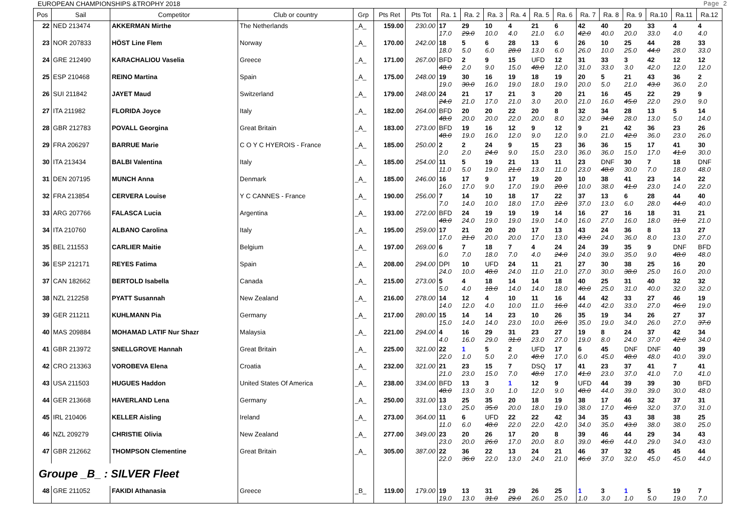EUROPEAN CHAMPIONSHIPS &TROPHY 2018 Page 2
| Pos | Sail | Competitor | Club or country | Grp | Pts Ret | Pts Tot | Ra. 1 | Ra. 2 | Ra. 3 | Ra. 4 | Ra. 5 | Ra. 6 | Ra. 7 | Ra. 8 | Ra. 9 | Ra.10 | Ra.11 | Ra.12 |
| --- | --- | --- | --- | --- | --- | --- | --- | --- | --- | --- | --- | --- | --- | --- | --- | --- | --- | --- |
| 22 | NED 213474 | AKKERMAN Mirthe | The Netherlands | _A_ | 159.00 | 230.00 | 17 17.0 | 29 29.0 | 10 10.0 | 4 4.0 | 21 21.0 | 6 6.0 | 42 42.0 | 40 40.0 | 20 20.0 | 33 33.0 | 4 4.0 | 4 4.0 |
| 23 | NOR 207833 | HÖST Line Flem | Norway | _A_ | 170.00 | 242.00 | 18 18.0 | 5 5.0 | 6 6.0 | 28 28.0 | 13 13.0 | 6 6.0 | 26 26.0 | 10 10.0 | 25 25.0 | 44 44.0 | 28 28.0 | 33 33.0 |
| 24 | GRE 212490 | KARACHALIOU Vaselia | Greece | _A_ | 171.00 | 267.00 | BFD 48.0 | 2 2.0 | 9 9.0 | 15 15.0 | UFD 48.0 | 12 12.0 | 31 31.0 | 33 33.0 | 3 3.0 | 42 42.0 | 12 12.0 | 12 12.0 |
| 25 | ESP 210468 | REINO Martina | Spain | _A_ | 175.00 | 248.00 | 19 19.0 | 30 30.0 | 16 16.0 | 19 19.0 | 18 18.0 | 19 19.0 | 20 20.0 | 5 5.0 | 21 21.0 | 43 43.0 | 36 36.0 | 2 2.0 |
| 26 | SUI 211842 | JAYET Maud | Switzerland | _A_ | 179.00 | 248.00 | 24 24.0 | 21 21.0 | 17 17.0 | 21 21.0 | 3 3.0 | 20 20.0 | 21 21.0 | 16 16.0 | 45 45.0 | 22 22.0 | 29 29.0 | 9 9.0 |
| 27 | ITA 211982 | FLORIDA Joyce | Italy | _A_ | 182.00 | 264.00 | BFD 48.0 | 20 20.0 | 20 20.0 | 22 22.0 | 20 20.0 | 8 8.0 | 32 32.0 | 34 34.0 | 28 28.0 | 13 13.0 | 5 5.0 | 14 14.0 |
| 28 | GBR 212783 | POVALL Georgina | Great Britain | _A_ | 183.00 | 273.00 | BFD 48.0 | 19 19.0 | 16 16.0 | 12 12.0 | 9 9.0 | 12 12.0 | 9 9.0 | 21 21.0 | 42 42.0 | 36 36.0 | 23 23.0 | 26 26.0 |
| 29 | FRA 206297 | BARRUE Marie | C O Y C HYEROIS - France | _A_ | 185.00 | 250.00 | 2 2.0 | 2 2.0 | 24 24.0 | 9 9.0 | 15 15.0 | 23 23.0 | 36 36.0 | 36 36.0 | 15 15.0 | 17 17.0 | 41 41.0 | 30 30.0 |
| 30 | ITA 213434 | BALBI Valentina | Italy | _A_ | 185.00 | 254.00 | 11 11.0 | 5 5.0 | 19 19.0 | 21 21.0 | 13 13.0 | 11 11.0 | 23 23.0 | DNF 48.0 | 30 30.0 | 7 7.0 | 18 18.0 | DNF 48.0 |
| 31 | DEN 207195 | MUNCH Anna | Denmark | _A_ | 185.00 | 246.00 | 16 16.0 | 17 17.0 | 9 9.0 | 17 17.0 | 19 19.0 | 20 20.0 | 10 10.0 | 38 38.0 | 41 41.0 | 23 23.0 | 14 14.0 | 22 22.0 |
| 32 | FRA 213854 | CERVERA Louise | Y C CANNES - France | _A_ | 190.00 | 256.00 | 7 7.0 | 14 14.0 | 10 10.0 | 18 18.0 | 17 17.0 | 22 22.0 | 37 37.0 | 13 13.0 | 6 6.0 | 28 28.0 | 44 44.0 | 40 40.0 |
| 33 | ARG 207766 | FALASCA Lucia | Argentina | _A_ | 193.00 | 272.00 | BFD 48.0 | 24 24.0 | 19 19.0 | 19 19.0 | 19 19.0 | 14 14.0 | 16 16.0 | 27 27.0 | 16 16.0 | 18 18.0 | 31 31.0 | 21 21.0 |
| 34 | ITA 210760 | ALBANO Carolina | Italy | _A_ | 195.00 | 259.00 | 17 17.0 | 21 21.0 | 20 20.0 | 20 20.0 | 17 17.0 | 13 13.0 | 43 43.0 | 24 24.0 | 36 36.0 | 8 8.0 | 13 13.0 | 27 27.0 |
| 35 | BEL 211553 | CARLIER Maitie | Belgium | _A_ | 197.00 | 269.00 | 6 6.0 | 7 7.0 | 18 18.0 | 7 7.0 | 4 4.0 | 24 24.0 | 24 24.0 | 39 39.0 | 35 35.0 | 9 9.0 | DNF 48.0 | BFD 48.0 |
| 36 | ESP 212171 | REYES Fatima | Spain | _A_ | 208.00 | 294.00 | DPI 24.0 | 10 10.0 | UFD 48.0 | 24 24.0 | 11 11.0 | 21 21.0 | 27 27.0 | 30 30.0 | 38 38.0 | 25 25.0 | 16 16.0 | 20 20.0 |
| 37 | CAN 182662 | BERTOLD Isabella | Canada | _A_ | 215.00 | 273.00 | 5 5.0 | 4 4.0 | 18 18.0 | 14 14.0 | 14 14.0 | 18 18.0 | 40 40.0 | 25 25.0 | 31 31.0 | 40 40.0 | 32 32.0 | 32 32.0 |
| 38 | NZL 212258 | PYATT Susannah | New Zealand | _A_ | 216.00 | 278.00 | 14 14.0 | 12 12.0 | 4 4.0 | 10 10.0 | 11 11.0 | 16 16.0 | 44 44.0 | 42 42.0 | 33 33.0 | 27 27.0 | 46 46.0 | 19 19.0 |
| 39 | GER 211211 | KUHLMANN Pia | Germany | _A_ | 217.00 | 280.00 | 15 15.0 | 14 14.0 | 14 14.0 | 23 23.0 | 10 10.0 | 26 26.0 | 35 35.0 | 19 19.0 | 34 34.0 | 26 26.0 | 27 27.0 | 37 37.0 |
| 40 | MAS 209884 | MOHAMAD LATIF Nur Shazr | Malaysia | _A_ | 221.00 | 294.00 | 4 4.0 | 16 16.0 | 29 29.0 | 31 31.0 | 23 23.0 | 27 27.0 | 19 19.0 | 8 8.0 | 24 24.0 | 37 37.0 | 42 42.0 | 34 34.0 |
| 41 | GBR 213972 | SNELLGROVE Hannah | Great Britain | _A_ | 225.00 | 321.00 | 22 22.0 | 1 1.0 | 5 5.0 | 2 2.0 | UFD 48.0 | 17 17.0 | 6 6.0 | 45 45.0 | DNF 48.0 | DNF 48.0 | 40 40.0 | 39 39.0 |
| 42 | CRO 213363 | VOROBEVA Elena | Croatia | _A_ | 232.00 | 321.00 | 21 21.0 | 23 23.0 | 15 15.0 | 7 7.0 | DSQ 48.0 | 17 17.0 | 41 41.0 | 23 23.0 | 37 37.0 | 41 41.0 | 7 7.0 | 41 41.0 |
| 43 | USA 211503 | HUGUES Haddon | United States Of America | _A_ | 238.00 | 334.00 | BFD 48.0 | 13 13.0 | 3 3.0 | 1 1.0 | 12 12.0 | 9 9.0 | UFD 48.0 | 44 44.0 | 39 39.0 | 39 39.0 | 30 30.0 | BFD 48.0 |
| 44 | GER 213668 | HAVERLAND Lena | Germany | _A_ | 250.00 | 331.00 | 13 13.0 | 25 25.0 | 35 35.0 | 20 20.0 | 18 18.0 | 19 19.0 | 38 38.0 | 17 17.0 | 46 46.0 | 32 32.0 | 37 37.0 | 31 31.0 |
| 45 | IRL 210406 | KELLER Aisling | Ireland | _A_ | 273.00 | 364.00 | 11 11.0 | 6 6.0 | UFD 48.0 | 22 22.0 | 22 22.0 | 42 42.0 | 34 34.0 | 35 35.0 | 43 43.0 | 38 38.0 | 38 38.0 | 25 25.0 |
| 46 | NZL 209279 | CHRISTIE Olivia | New Zealand | _A_ | 277.00 | 349.00 | 23 23.0 | 20 20.0 | 26 26.0 | 17 17.0 | 20 20.0 | 8 8.0 | 39 39.0 | 46 46.0 | 44 44.0 | 29 29.0 | 34 34.0 | 43 43.0 |
| 47 | GBR 212662 | THOMPSON Clementine | Great Britain | _A_ | 305.00 | 387.00 | 22 22.0 | 36 36.0 | 22 22.0 | 13 13.0 | 24 24.0 | 21 21.0 | 46 46.0 | 37 37.0 | 32 32.0 | 45 45.0 | 45 45.0 | 44 44.0 |
| Groupe _B_ : SILVER Fleet | | | | | | | | | | | | | | | | | | |
| 48 | GRE 211052 | FAKIDI Athanasia | Greece | _B_ | 119.00 | 179.00 | 19 19.0 | 13 13.0 | 31 31.0 | 29 29.0 | 26 26.0 | 25 25.0 | 1 1.0 | 3 3.0 | 1 1.0 | 5 5.0 | 19 19.0 | 7 7.0 |